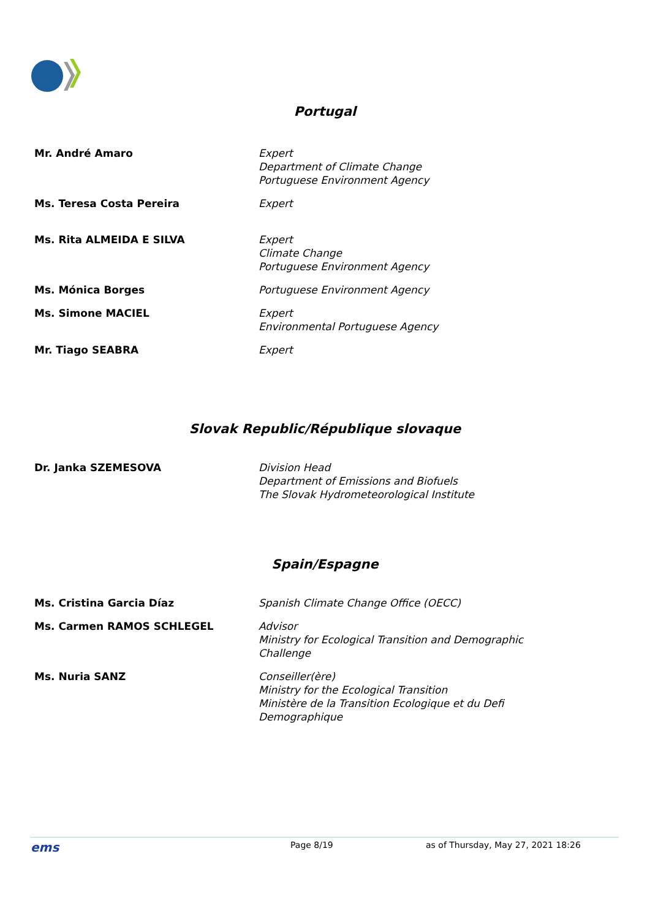Portugal
| Mr. André Amaro | Expert Department of Climate Change Portuguese Environment Agency |
| Ms. Teresa Costa Pereira | Expert |
| Ms. Rita ALMEIDA E SILVA | Expert Climate Change Portuguese Environment Agency |
| Ms. Mónica Borges | Portuguese Environment Agency |
| Ms. Simone MACIEL | Expert Environmental Portuguese Agency |
| Mr. Tiago SEABRA | Expert |
Slovak Republic/République slovaque
| Dr. Janka SZEMESOVA | Division Head Department of Emissions and Biofuels The Slovak Hydrometeorological Institute |
Spain/Espagne
| Ms. Cristina Garcia Díaz | Spanish Climate Change Office (OECC) |
| Ms. Carmen RAMOS SCHLEGEL | Advisor Ministry for Ecological Transition and Demographic Challenge |
| Ms. Nuria SANZ | Conseiller(ère) Ministry for the Ecological Transition Ministère de la Transition Ecologique et du Defi Demographique |
ems Page 8/19 as of Thursday, May 27, 2021 18:26